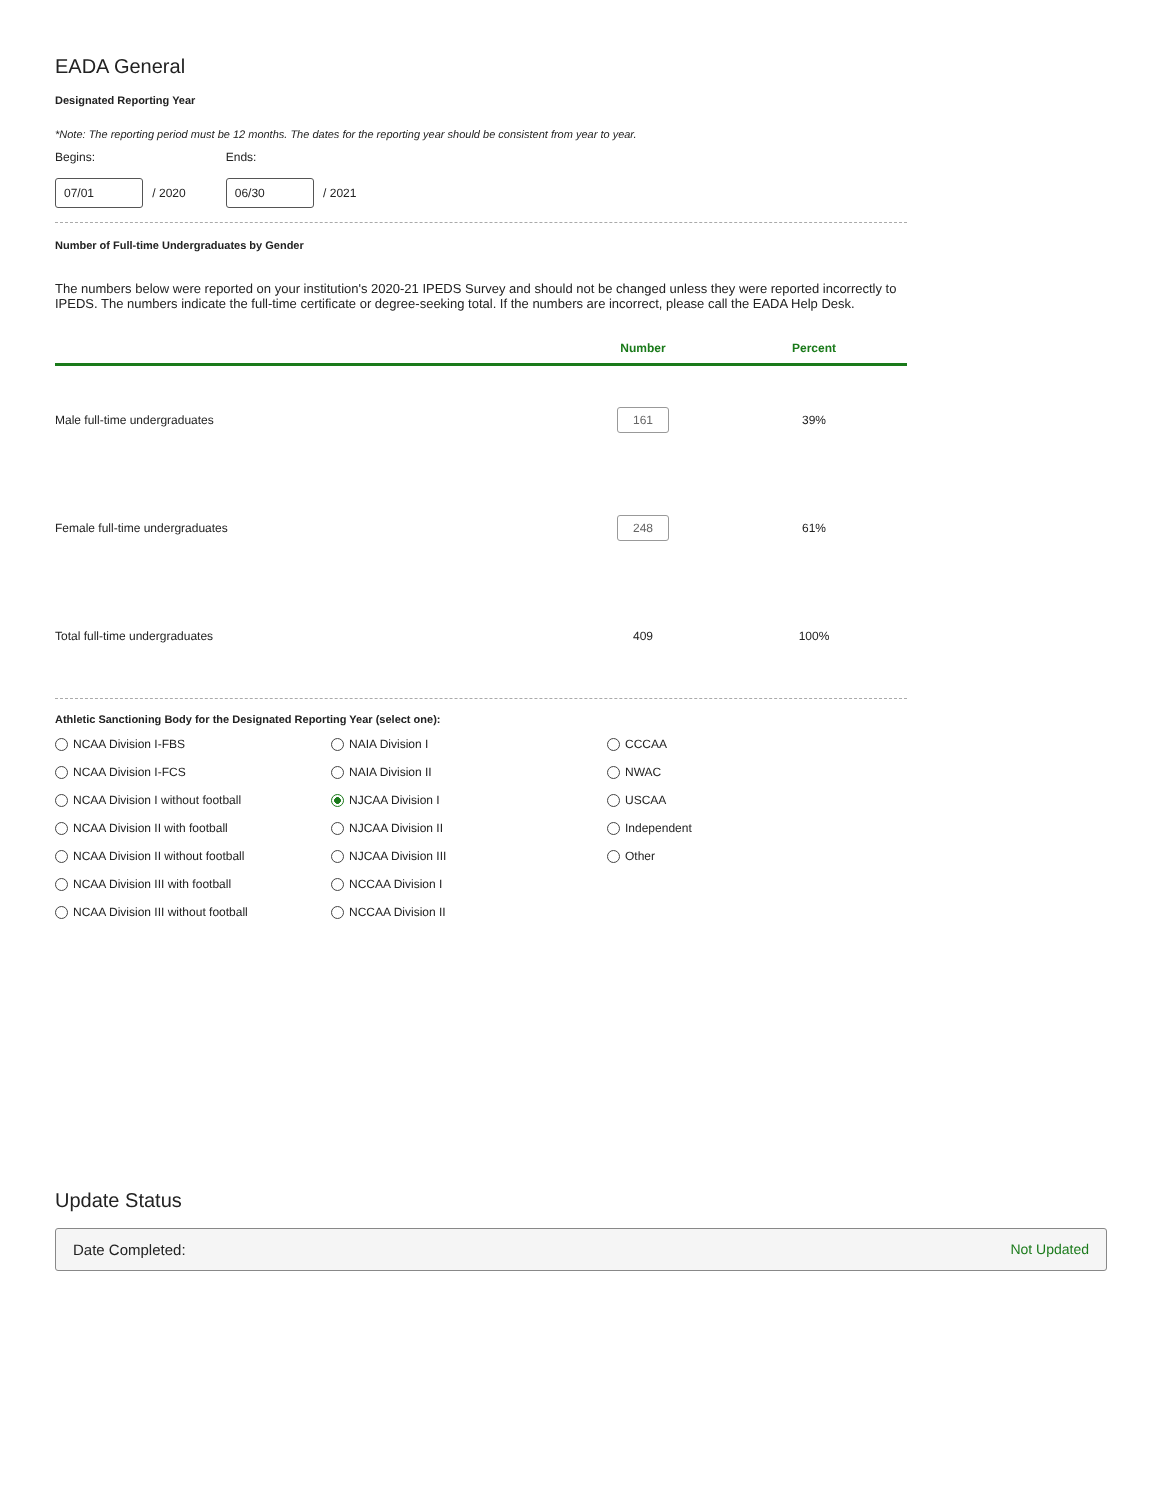EADA General
Designated Reporting Year
*Note: The reporting period must be 12 months. The dates for the reporting year should be consistent from year to year.
Begins:
07/01 / 2020
Ends:
06/30 / 2021
Number of Full-time Undergraduates by Gender
The numbers below were reported on your institution's 2020-21 IPEDS Survey and should not be changed unless they were reported incorrectly to IPEDS. The numbers indicate the full-time certificate or degree-seeking total. If the numbers are incorrect, please call the EADA Help Desk.
| | Number | Percent |
| --- | --- | --- |
| Male full-time undergraduates | 161 | 39% |
| Female full-time undergraduates | 248 | 61% |
| Total full-time undergraduates | 409 | 100% |
Athletic Sanctioning Body for the Designated Reporting Year (select one):
NCAA Division I-FBS
NAIA Division I
CCCAA
NCAA Division I-FCS
NAIA Division II
NWAC
NCAA Division I without football
NJCAA Division I
USCAA
NCAA Division II with football
NJCAA Division II
Independent
NCAA Division II without football
NJCAA Division III
Other
NCAA Division III with football
NCCAA Division I
NCAA Division III without football
NCCAA Division II
Update Status
Date Completed: Not Updated